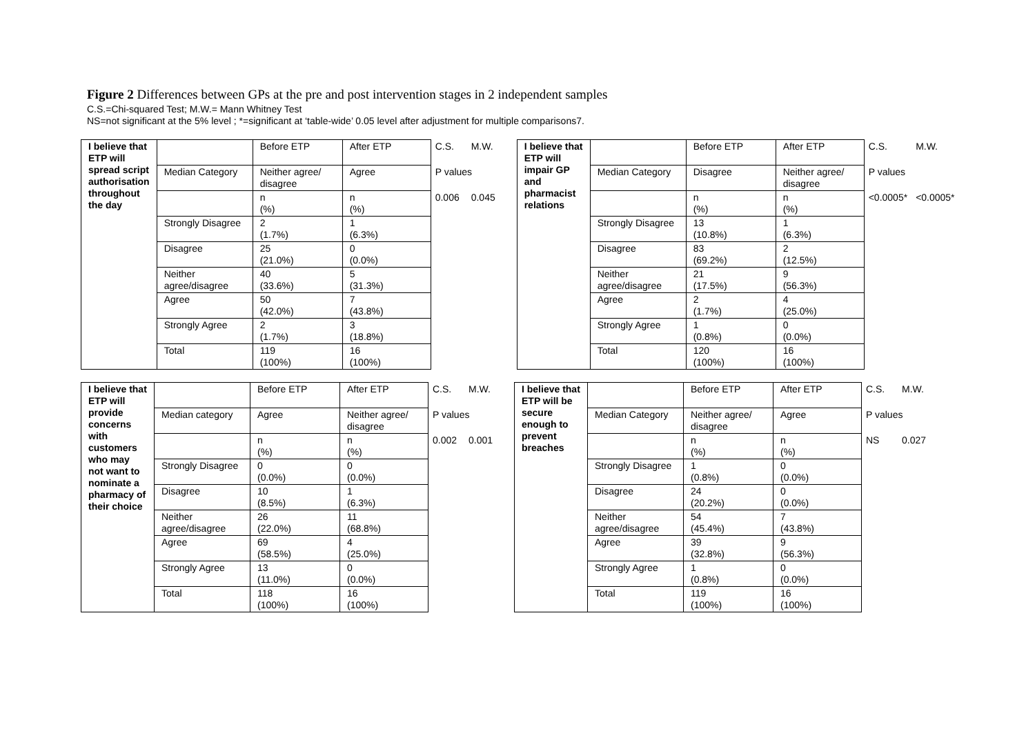Figure 2 Differences between GPs at the pre and post intervention stages in 2 independent samples
C.S.=Chi-squared Test; M.W.= Mann Whitney Test
NS=not significant at the 5% level ; *=significant at ‘table-wide’ 0.05 level after adjustment for multiple comparisons7.
| I believe that ETP will spread script authorisation throughout the day | | Before ETP | After ETP | C.S. | M.W. |
| | Median Category | Neither agree/ disagree | Agree | P values | |
| | | n (%) | n (%) | 0.006 | 0.045 |
| | Strongly Disagree | 2 (1.7%) | 1 (6.3%) | | |
| | Disagree | 25 (21.0%) | 0 (0.0%) | | |
| | Neither agree/disagree | 40 (33.6%) | 5 (31.3%) | | |
| | Agree | 50 (42.0%) | 7 (43.8%) | | |
| | Strongly Agree | 2 (1.7%) | 3 (18.8%) | | |
| | Total | 119 (100%) | 16 (100%) | | |
| I believe that ETP will impair GP and pharmacist relations | | Before ETP | After ETP | C.S. | M.W. |
| | Median Category | Disagree | Neither agree/ disagree | P values | |
| | | n (%) | n (%) | <0.0005* | <0.0005* |
| | Strongly Disagree | 13 (10.8%) | 1 (6.3%) | | |
| | Disagree | 83 (69.2%) | 2 (12.5%) | | |
| | Neither agree/disagree | 21 (17.5%) | 9 (56.3%) | | |
| | Agree | 2 (1.7%) | 4 (25.0%) | | |
| | Strongly Agree | 1 (0.8%) | 0 (0.0%) | | |
| | Total | 120 (100%) | 16 (100%) | | |
| I believe that ETP will provide concerns with customers who may not want to nominate a pharmacy of their choice | | Before ETP | After ETP | C.S. | M.W. |
| | Median category | Agree | Neither agree/ disagree | P values | |
| | | n (%) | n (%) | 0.002 | 0.001 |
| | Strongly Disagree | 0 (0.0%) | 0 (0.0%) | | |
| | Disagree | 10 (8.5%) | 1 (6.3%) | | |
| | Neither agree/disagree | 26 (22.0%) | 11 (68.8%) | | |
| | Agree | 69 (58.5%) | 4 (25.0%) | | |
| | Strongly Agree | 13 (11.0%) | 0 (0.0%) | | |
| | Total | 118 (100%) | 16 (100%) | | |
| I believe that ETP will be secure enough to prevent breaches | | Before ETP | After ETP | C.S. | M.W. |
| | Median Category | Neither agree/ disagree | Agree | P values | |
| | | n (%) | n (%) | NS | 0.027 |
| | Strongly Disagree | 1 (0.8%) | 0 (0.0%) | | |
| | Disagree | 24 (20.2%) | 0 (0.0%) | | |
| | Neither agree/disagree | 54 (45.4%) | 7 (43.8%) | | |
| | Agree | 39 (32.8%) | 9 (56.3%) | | |
| | Strongly Agree | 1 (0.8%) | 0 (0.0%) | | |
| | Total | 119 (100%) | 16 (100%) | | |